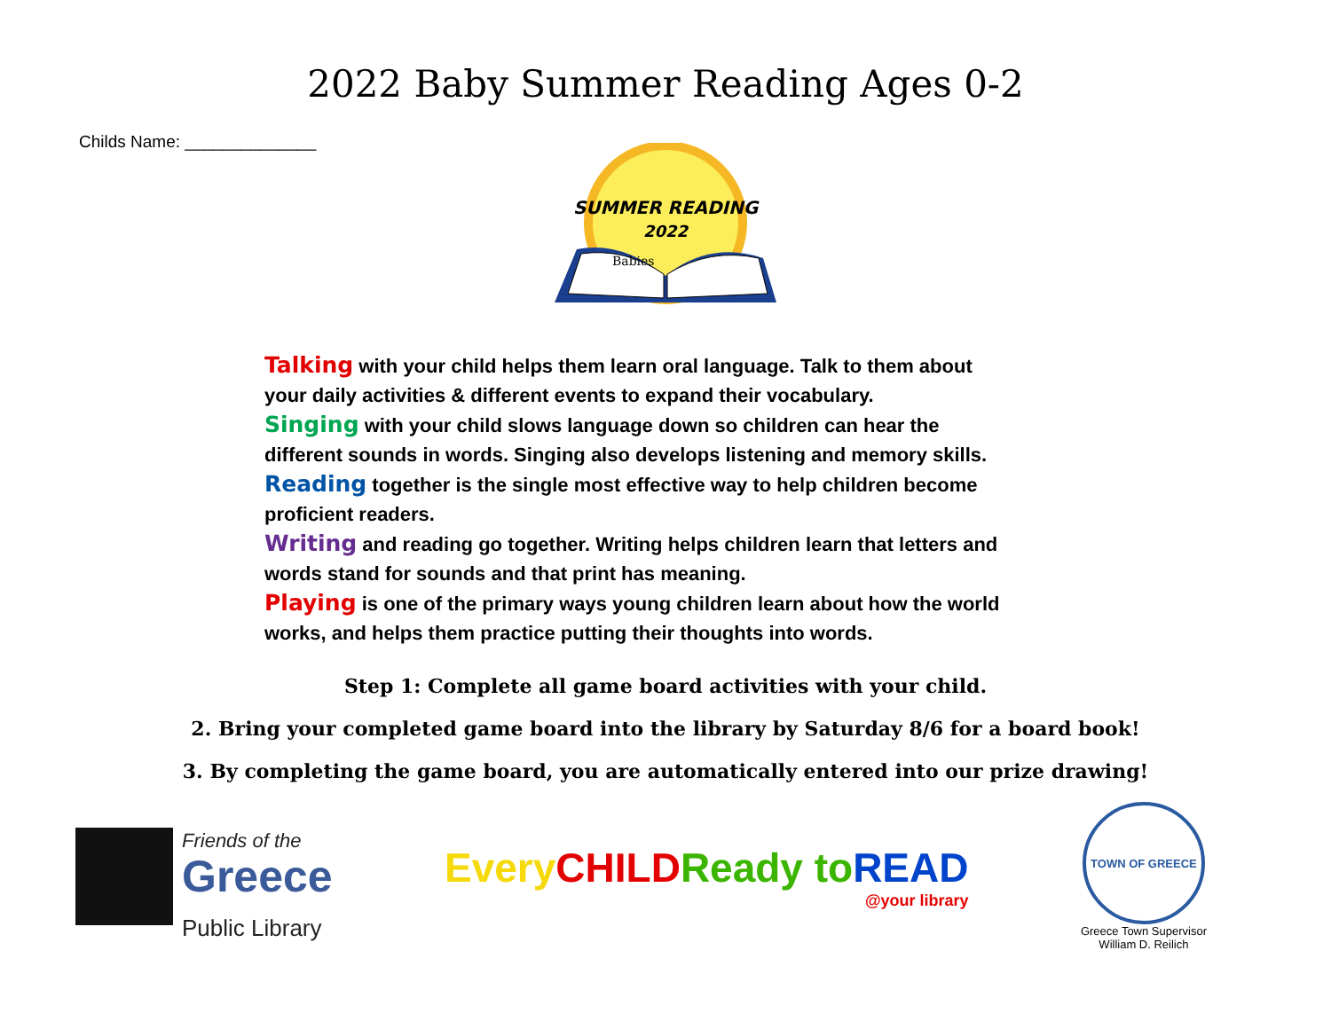2022 Baby Summer Reading Ages 0-2
Childs Name: ______________
SUMMER READING
2022
Babies
Talking with your child helps them learn oral language. Talk to them about your daily activities & different events to expand their vocabulary.
Singing with your child slows language down so children can hear the different sounds in words. Singing also develops listening and memory skills.
Reading together is the single most effective way to help children become proficient readers.
Writing and reading go together. Writing helps children learn that letters and words stand for sounds and that print has meaning.
Playing is one of the primary ways young children learn about how the world works, and helps them practice putting their thoughts into words.
Step 1: Complete all game board activities with your child.
2. Bring your completed game board into the library by Saturday 8/6 for a board book!
3. By completing the game board, you are automatically entered into our prize drawing!
Friends of the
Greece
Public Library
Every CHILD Ready to READ
@your library
TOWN OF GREECE
Greece Town Supervisor
William D. Reilich